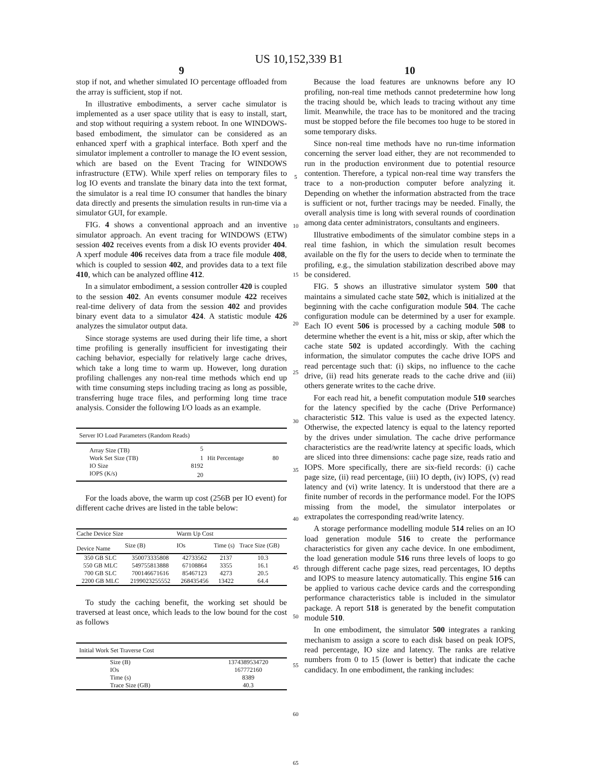US 10,152,339 B1
9
stop if not, and whether simulated IO percentage offloaded from the array is sufficient, stop if not.
In illustrative embodiments, a server cache simulator is implemented as a user space utility that is easy to install, start, and stop without requiring a system reboot. In one WINDOWS-based embodiment, the simulator can be considered as an enhanced xperf with a graphical interface. Both xperf and the simulator implement a controller to manage the IO event session, which are based on the Event Tracing for WINDOWS infrastructure (ETW). While xperf relies on temporary files to log IO events and translate the binary data into the text format, the simulator is a real time IO consumer that handles the binary data directly and presents the simulation results in run-time via a simulator GUI, for example.
FIG. 4 shows a conventional approach and an inventive simulator approach. An event tracing for WINDOWS (ETW) session 402 receives events from a disk IO events provider 404. A xperf module 406 receives data from a trace file module 408, which is coupled to session 402, and provides data to a text file 410, which can be analyzed offline 412.
In a simulator embodiment, a session controller 420 is coupled to the session 402. An events consumer module 422 receives real-time delivery of data from the session 402 and provides binary event data to a simulator 424. A statistic module 426 analyzes the simulator output data.
Since storage systems are used during their life time, a short time profiling is generally insufficient for investigating their caching behavior, especially for relatively large cache drives, which take a long time to warm up. However, long duration profiling challenges any non-real time methods which end up with time consuming steps including tracing as long as possible, transferring huge trace files, and performing long time trace analysis. Consider the following I/O loads as an example.
| Server IO Load Parameters (Random Reads) | | | |
| --- | --- | --- | --- |
| Array Size (TB) | 5 | | |
| Work Set Size (TB) | 1 | Hit Percentage | 80 |
| IO Size | 8192 | | |
| IOPS (K/s) | 20 | | |
For the loads above, the warm up cost (256B per IO event) for different cache drives are listed in the table below:
| Cache Device Size | | Warm Up Cost | | |
| --- | --- | --- | --- | --- |
| Device Name | Size (B) | IOs | Time (s) | Trace Size (GB) |
| 350 GB SLC | 350073335808 | 42733562 | 2137 | 10.3 |
| 550 GB MLC | 549755813888 | 67108864 | 3355 | 16.1 |
| 700 GB SLC | 700146671616 | 85467123 | 4273 | 20.5 |
| 2200 GB MLC | 2199023255552 | 268435456 | 13422 | 64.4 |
To study the caching benefit, the working set should be traversed at least once, which leads to the low bound for the cost as follows
| Initial Work Set Traverse Cost | |
| --- | --- |
| Size (B) | 1374389534720 |
| IOs | 167772160 |
| Time (s) | 8389 |
| Trace Size (GB) | 40.3 |
5
10
15
20
25
30
35
40
45
50
55
60
65
10
Because the load features are unknowns before any IO profiling, non-real time methods cannot predetermine how long the tracing should be, which leads to tracing without any time limit. Meanwhile, the trace has to be monitored and the tracing must be stopped before the file becomes too huge to be stored in some temporary disks.
Since non-real time methods have no run-time information concerning the server load either, they are not recommended to run in the production environment due to potential resource contention. Therefore, a typical non-real time way transfers the trace to a non-production computer before analyzing it. Depending on whether the information abstracted from the trace is sufficient or not, further tracings may be needed. Finally, the overall analysis time is long with several rounds of coordination among data center administrators, consultants and engineers.
Illustrative embodiments of the simulator combine steps in a real time fashion, in which the simulation result becomes available on the fly for the users to decide when to terminate the profiling, e.g., the simulation stabilization described above may be considered.
FIG. 5 shows an illustrative simulator system 500 that maintains a simulated cache state 502, which is initialized at the beginning with the cache configuration module 504. The cache configuration module can be determined by a user for example. Each IO event 506 is processed by a caching module 508 to determine whether the event is a hit, miss or skip, after which the cache state 502 is updated accordingly. With the caching information, the simulator computes the cache drive IOPS and read percentage such that: (i) skips, no influence to the cache drive, (ii) read hits generate reads to the cache drive and (iii) others generate writes to the cache drive.
For each read hit, a benefit computation module 510 searches for the latency specified by the cache (Drive Performance) characteristic 512. This value is used as the expected latency. Otherwise, the expected latency is equal to the latency reported by the drives under simulation. The cache drive performance characteristics are the read/write latency at specific loads, which are sliced into three dimensions: cache page size, reads ratio and IOPS. More specifically, there are six-field records: (i) cache page size, (ii) read percentage, (iii) IO depth, (iv) IOPS, (v) read latency and (vi) write latency. It is understood that there are a finite number of records in the performance model. For the IOPS missing from the model, the simulator interpolates or extrapolates the corresponding read/write latency.
A storage performance modelling module 514 relies on an IO load generation module 516 to create the performance characteristics for given any cache device. In one embodiment, the load generation module 516 runs three levels of loops to go through different cache page sizes, read percentages, IO depths and IOPS to measure latency automatically. This engine 516 can be applied to various cache device cards and the corresponding performance characteristics table is included in the simulator package. A report 518 is generated by the benefit computation module 510.
In one embodiment, the simulator 500 integrates a ranking mechanism to assign a score to each disk based on peak IOPS, read percentage, IO size and latency. The ranks are relative numbers from 0 to 15 (lower is better) that indicate the cache candidacy. In one embodiment, the ranking includes: